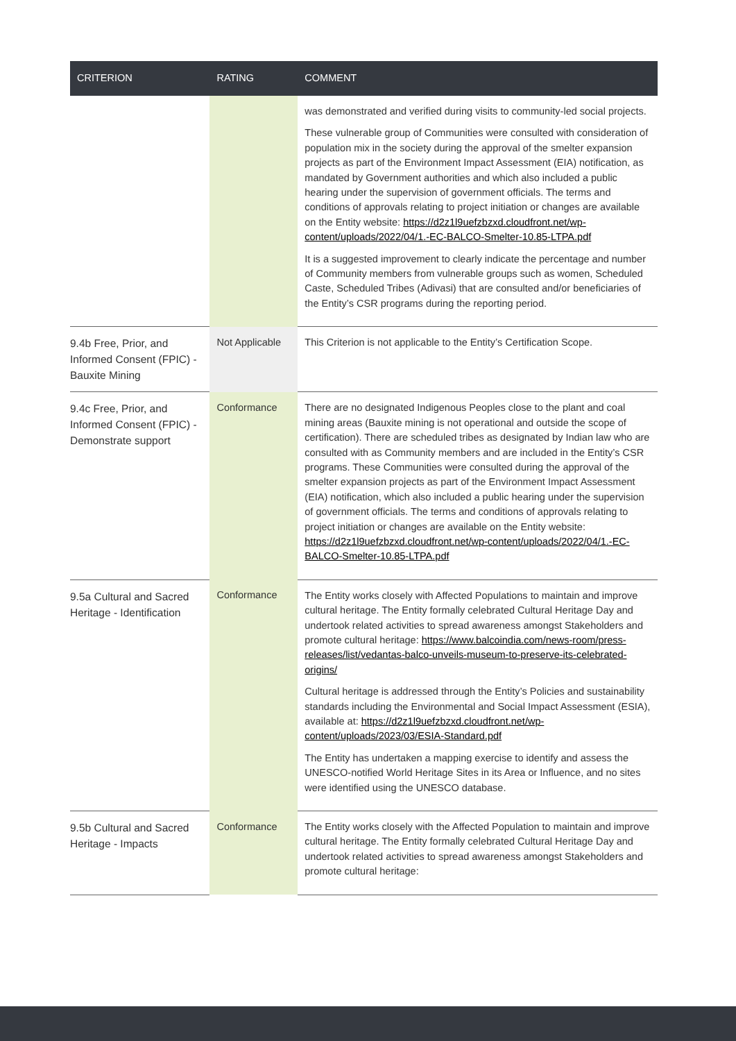| CRITERION | RATING | COMMENT |
| --- | --- | --- |
| | | was demonstrated and verified during visits to community-led social projects. These vulnerable group of Communities were consulted with consideration of population mix in the society during the approval of the smelter expansion projects as part of the Environment Impact Assessment (EIA) notification, as mandated by Government authorities and which also included a public hearing under the supervision of government officials. The terms and conditions of approvals relating to project initiation or changes are available on the Entity website: https://d2z1l9uefzbzxd.cloudfront.net/wp-content/uploads/2022/04/1.-EC-BALCO-Smelter-10.85-LTPA.pdf It is a suggested improvement to clearly indicate the percentage and number of Community members from vulnerable groups such as women, Scheduled Caste, Scheduled Tribes (Adivasi) that are consulted and/or beneficiaries of the Entity’s CSR programs during the reporting period. |
| 9.4b Free, Prior, and Informed Consent (FPIC) - Bauxite Mining | Not Applicable | This Criterion is not applicable to the Entity’s Certification Scope. |
| 9.4c Free, Prior, and Informed Consent (FPIC) - Demonstrate support | Conformance | There are no designated Indigenous Peoples close to the plant and coal mining areas (Bauxite mining is not operational and outside the scope of certification). There are scheduled tribes as designated by Indian law who are consulted with as Community members and are included in the Entity’s CSR programs. These Communities were consulted during the approval of the smelter expansion projects as part of the Environment Impact Assessment (EIA) notification, which also included a public hearing under the supervision of government officials. The terms and conditions of approvals relating to project initiation or changes are available on the Entity website: https://d2z1l9uefzbzxd.cloudfront.net/wp-content/uploads/2022/04/1.-EC-BALCO-Smelter-10.85-LTPA.pdf |
| 9.5a Cultural and Sacred Heritage - Identification | Conformance | The Entity works closely with Affected Populations to maintain and improve cultural heritage. The Entity formally celebrated Cultural Heritage Day and undertook related activities to spread awareness amongst Stakeholders and promote cultural heritage: https://www.balcoindia.com/news-room/press-releases/list/vedantas-balco-unveils-museum-to-preserve-its-celebrated-origins/ Cultural heritage is addressed through the Entity’s Policies and sustainability standards including the Environmental and Social Impact Assessment (ESIA), available at: https://d2z1l9uefzbzxd.cloudfront.net/wp-content/uploads/2023/03/ESIA-Standard.pdf The Entity has undertaken a mapping exercise to identify and assess the UNESCO-notified World Heritage Sites in its Area or Influence, and no sites were identified using the UNESCO database. |
| 9.5b Cultural and Sacred Heritage - Impacts | Conformance | The Entity works closely with the Affected Population to maintain and improve cultural heritage. The Entity formally celebrated Cultural Heritage Day and undertook related activities to spread awareness amongst Stakeholders and promote cultural heritage: |